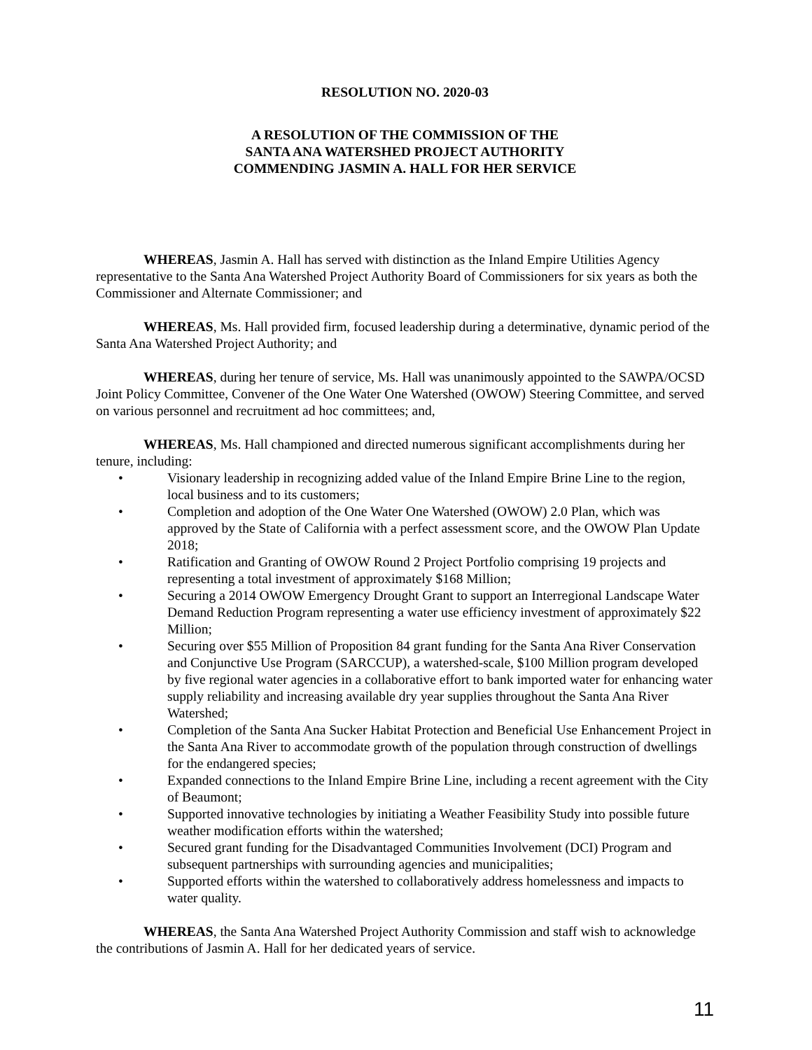RESOLUTION NO. 2020-03
A RESOLUTION OF THE COMMISSION OF THE
SANTA ANA WATERSHED PROJECT AUTHORITY
COMMENDING JASMIN A. HALL FOR HER SERVICE
WHEREAS, Jasmin A. Hall has served with distinction as the Inland Empire Utilities Agency representative to the Santa Ana Watershed Project Authority Board of Commissioners for six years as both the Commissioner and Alternate Commissioner; and
WHEREAS, Ms. Hall provided firm, focused leadership during a determinative, dynamic period of the Santa Ana Watershed Project Authority; and
WHEREAS, during her tenure of service, Ms. Hall was unanimously appointed to the SAWPA/OCSD Joint Policy Committee, Convener of the One Water One Watershed (OWOW) Steering Committee, and served on various personnel and recruitment ad hoc committees; and,
WHEREAS, Ms. Hall championed and directed numerous significant accomplishments during her tenure, including:
• Visionary leadership in recognizing added value of the Inland Empire Brine Line to the region, local business and to its customers;
• Completion and adoption of the One Water One Watershed (OWOW) 2.0 Plan, which was approved by the State of California with a perfect assessment score, and the OWOW Plan Update 2018;
• Ratification and Granting of OWOW Round 2 Project Portfolio comprising 19 projects and representing a total investment of approximately $168 Million;
• Securing a 2014 OWOW Emergency Drought Grant to support an Interregional Landscape Water Demand Reduction Program representing a water use efficiency investment of approximately $22 Million;
• Securing over $55 Million of Proposition 84 grant funding for the Santa Ana River Conservation and Conjunctive Use Program (SARCCUP), a watershed-scale, $100 Million program developed by five regional water agencies in a collaborative effort to bank imported water for enhancing water supply reliability and increasing available dry year supplies throughout the Santa Ana River Watershed;
• Completion of the Santa Ana Sucker Habitat Protection and Beneficial Use Enhancement Project in the Santa Ana River to accommodate growth of the population through construction of dwellings for the endangered species;
• Expanded connections to the Inland Empire Brine Line, including a recent agreement with the City of Beaumont;
• Supported innovative technologies by initiating a Weather Feasibility Study into possible future weather modification efforts within the watershed;
• Secured grant funding for the Disadvantaged Communities Involvement (DCI) Program and subsequent partnerships with surrounding agencies and municipalities;
• Supported efforts within the watershed to collaboratively address homelessness and impacts to water quality.
WHEREAS, the Santa Ana Watershed Project Authority Commission and staff wish to acknowledge the contributions of Jasmin A. Hall for her dedicated years of service.
11